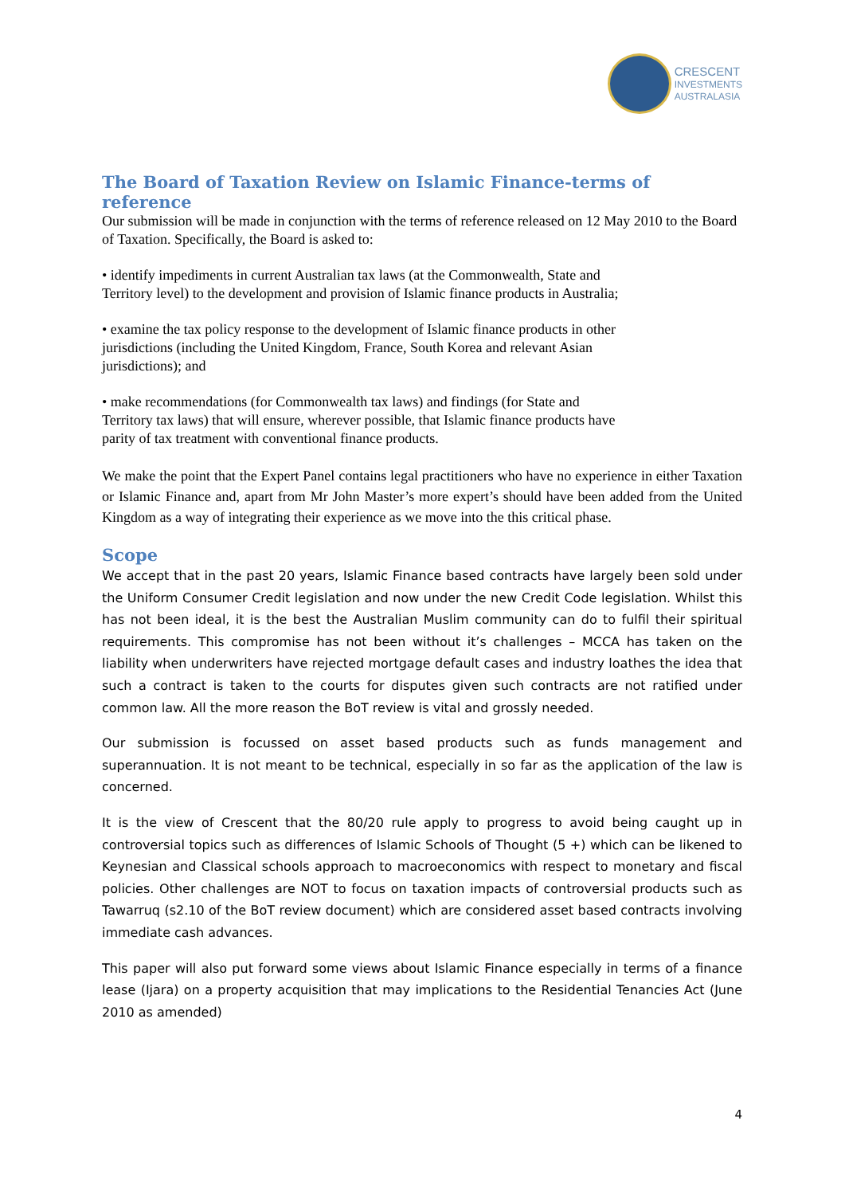CRESCENT
INVESTMENTS
AUSTRALASIA
The Board of Taxation Review on Islamic Finance-terms of reference
Our submission will be made in conjunction with the terms of reference released on 12 May 2010 to the Board of Taxation. Specifically, the Board is asked to:
• identify impediments in current Australian tax laws (at the Commonwealth, State and Territory level) to the development and provision of Islamic finance products in Australia;
• examine the tax policy response to the development of Islamic finance products in other jurisdictions (including the United Kingdom, France, South Korea and relevant Asian jurisdictions); and
• make recommendations (for Commonwealth tax laws) and findings (for State and Territory tax laws) that will ensure, wherever possible, that Islamic finance products have parity of tax treatment with conventional finance products.
We make the point that the Expert Panel contains legal practitioners who have no experience in either Taxation or Islamic Finance and, apart from Mr John Master’s more expert’s should have been added from the United Kingdom as a way of integrating their experience as we move into the this critical phase.
Scope
We accept that in the past 20 years, Islamic Finance based contracts have largely been sold under the Uniform Consumer Credit legislation and now under the new Credit Code legislation. Whilst this has not been ideal, it is the best the Australian Muslim community can do to fulfil their spiritual requirements. This compromise has not been without it’s challenges – MCCA has taken on the liability when underwriters have rejected mortgage default cases and industry loathes the idea that such a contract is taken to the courts for disputes given such contracts are not ratified under common law. All the more reason the BoT review is vital and grossly needed.
Our submission is focussed on asset based products such as funds management and superannuation. It is not meant to be technical, especially in so far as the application of the law is concerned.
It is the view of Crescent that the 80/20 rule apply to progress to avoid being caught up in controversial topics such as differences of Islamic Schools of Thought (5 +) which can be likened to Keynesian and Classical schools approach to macroeconomics with respect to monetary and fiscal policies. Other challenges are NOT to focus on taxation impacts of controversial products such as Tawarruq (s2.10 of the BoT review document) which are considered asset based contracts involving immediate cash advances.
This paper will also put forward some views about Islamic Finance especially in terms of a finance lease (Ijara) on a property acquisition that may implications to the Residential Tenancies Act (June 2010 as amended)
4